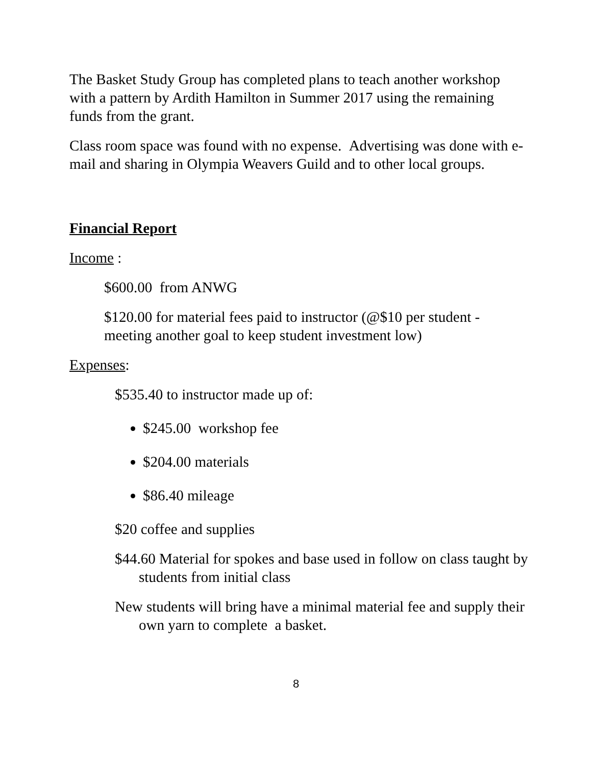The Basket Study Group has completed plans to teach another workshop with a pattern by Ardith Hamilton in Summer 2017 using the remaining funds from the grant.
Class room space was found with no expense. Advertising was done with e-mail and sharing in Olympia Weavers Guild and to other local groups.
Financial Report
Income :
$600.00 from ANWG
$120.00 for material fees paid to instructor (@$10 per student - meeting another goal to keep student investment low)
Expenses:
$535.40 to instructor made up of:
$245.00 workshop fee
$204.00 materials
$86.40 mileage
$20 coffee and supplies
$44.60 Material for spokes and base used in follow on class taught by students from initial class
New students will bring have a minimal material fee and supply their own yarn to complete a basket.
8